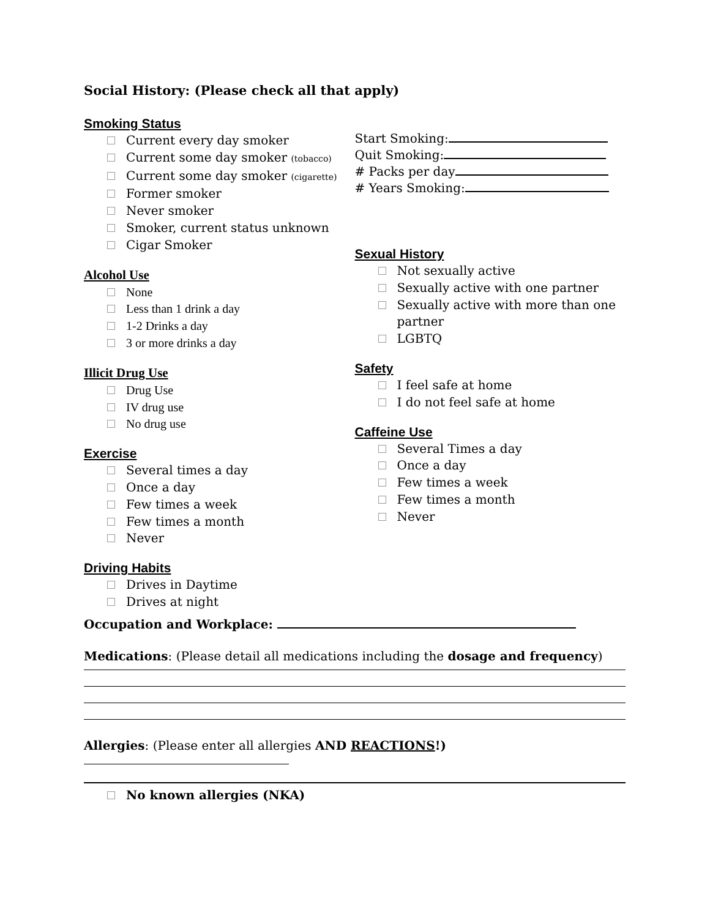Social History: (Please check all that apply)
Smoking Status
Current every day smoker
Current some day smoker (tobacco)
Current some day smoker (cigarette)
Former smoker
Never smoker
Smoker, current status unknown
Cigar Smoker
Alcohol Use
None
Less than 1 drink a day
1-2 Drinks a day
3 or more drinks a day
Illicit Drug Use
Drug Use
IV drug use
No drug use
Exercise
Several times a day
Once a day
Few times a week
Few times a month
Never
Driving Habits
Drives in Daytime
Drives at night
Start Smoking:
Quit Smoking:
# Packs per day
# Years Smoking:
Sexual History
Not sexually active
Sexually active with one partner
Sexually active with more than one
partner
LGBTQ
Safety
I feel safe at home
I do not feel safe at home
Caffeine Use
Several Times a day
Once a day
Few times a week
Few times a month
Never
Occupation and Workplace:
Medications: (Please detail all medications including the dosage and frequency)
Allergies: (Please enter all allergies AND REACTIONS!)
No known allergies (NKA)